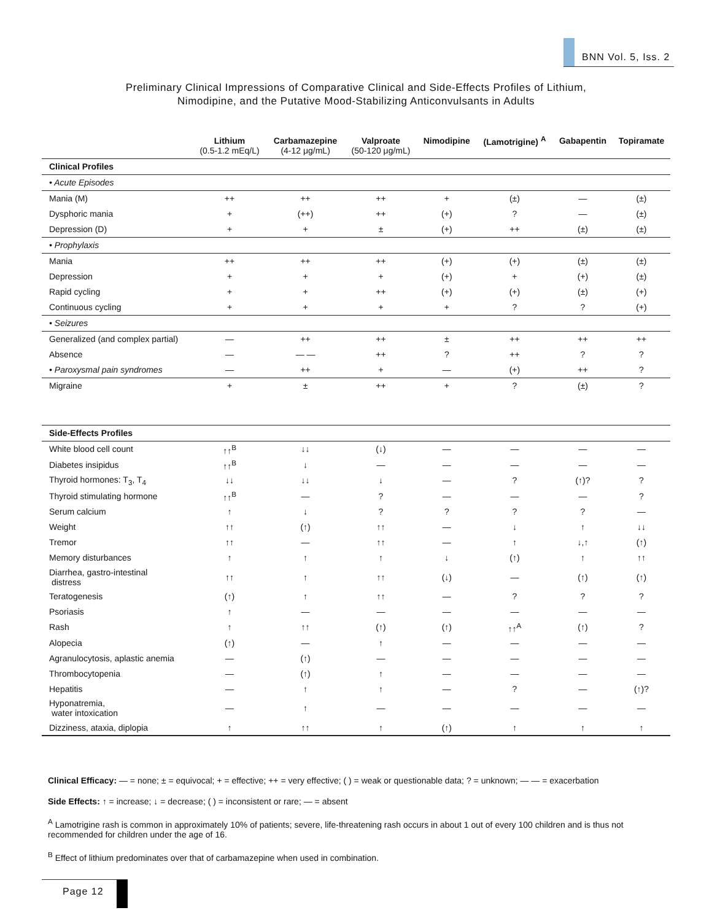BNN Vol. 5, Iss. 2
Preliminary Clinical Impressions of Comparative Clinical and Side-Effects Profiles of Lithium,
Nimodipine, and the Putative Mood-Stabilizing Anticonvulsants in Adults
| | Lithium (0.5-1.2 mEq/L) | Carbamazepine (4-12 μg/mL) | Valproate (50-120 μg/mL) | Nimodipine | (Lamotrigine) <sup>A</sup> | Gabapentin | Topiramate |
| --- | --- | --- | --- | --- | --- | --- | --- |
| Clinical Profiles | | | | | | | |
| • Acute Episodes | | | | | | | |
| Mania (M) | ++ | ++ | ++ | + | (±) | — | (±) |
| Dysphoric mania | + | (++) | ++ | (+) | ? | — | (±) |
| Depression (D) | + | + | ± | (+) | ++ | (±) | (±) |
| • Prophylaxis | | | | | | | |
| Mania | ++ | ++ | ++ | (+) | (+) | (±) | (±) |
| Depression | + | + | + | (+) | + | (+) | (±) |
| Rapid cycling | + | + | ++ | (+) | (+) | (±) | (+) |
| Continuous cycling | + | + | + | + | ? | ? | (+) |
| • Seizures | | | | | | | |
| Generalized (and complex partial) | — | ++ | ++ | ± | ++ | ++ | ++ |
| Absence | — | — — | ++ | ? | ++ | ? | ? |
| • Paroxysmal pain syndromes | — | ++ | + | — | (+) | ++ | ? |
| Migraine | + | ± | ++ | + | ? | (±) | ? |
| Side-Effects Profiles | | | | | | | |
| White blood cell count | ↑↑<sup>B</sup> | ↓↓ | (↓) | — | — | — | — |
| Diabetes insipidus | ↑↑<sup>B</sup> | ↓ | — | — | — | — | — |
| Thyroid hormones: T<sub>3</sub>, T<sub>4</sub> | ↓↓ | ↓↓ | ↓ | — | ? | (↑)? | ? |
| Thyroid stimulating hormone | ↑↑<sup>B</sup> | — | ? | — | — | — | ? |
| Serum calcium | ↑ | ↓ | ? | ? | ? | ? | — |
| Weight | ↑↑ | (↑) | ↑↑ | — | ↓ | ↑ | ↓↓ |
| Tremor | ↑↑ | — | ↑↑ | — | ↑ | ↓,↑ | (↑) |
| Memory disturbances | ↑ | ↑ | ↑ | ↓ | (↑) | ↑ | ↑↑ |
| Diarrhea, gastro-intestinal distress | ↑↑ | ↑ | ↑↑ | (↓) | — | (↑) | (↑) |
| Teratogenesis | (↑) | ↑ | ↑↑ | — | ? | ? | ? |
| Psoriasis | ↑ | — | — | — | — | — | — |
| Rash | ↑ | ↑↑ | (↑) | (↑) | ↑↑<sup>A</sup> | (↑) | ? |
| Alopecia | (↑) | — | ↑ | — | — | — | — |
| Agranulocytosis, aplastic anemia | — | (↑) | — | — | — | — | — |
| Thrombocytopenia | — | (↑) | ↑ | — | — | — | — |
| Hepatitis | — | ↑ | ↑ | — | ? | — | (↑)? |
| Hyponatremia, water intoxication | — | ↑ | — | — | — | — | — |
| Dizziness, ataxia, diplopia | ↑ | ↑↑ | ↑ | (↑) | ↑ | ↑ | ↑ |
Clinical Efficacy: — = none; ± = equivocal; + = effective; ++ = very effective; ( ) = weak or questionable data; ? = unknown; — — = exacerbation
Side Effects: ↑ = increase; ↓ = decrease; ( ) = inconsistent or rare; — = absent
<sup>A</sup> Lamotrigine rash is common in approximately 10% of patients; severe, life-threatening rash occurs in about 1 out of every 100 children and is thus not recommended for children under the age of 16.
<sup>B</sup> Effect of lithium predominates over that of carbamazepine when used in combination.
Page 12